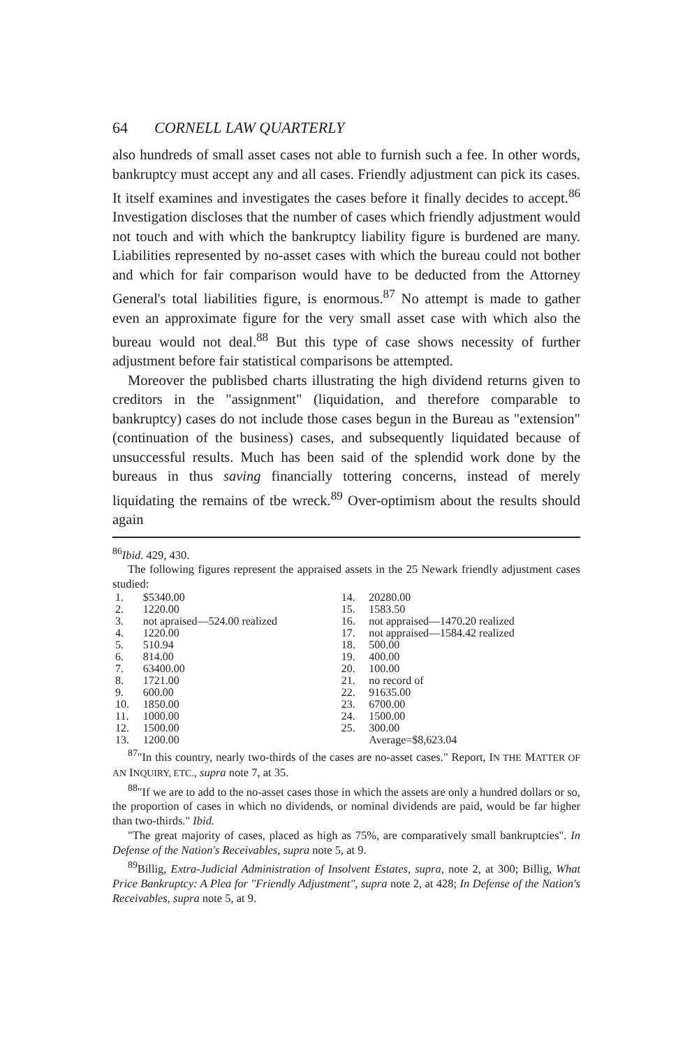64 CORNELL LAW QUARTERLY
also hundreds of small asset cases not able to furnish such a fee. In other words, bankruptcy must accept any and all cases. Friendly adjustment can pick its cases. It itself examines and investigates the cases before it finally decides to accept.<sup>86</sup> Investigation discloses that the number of cases which friendly adjustment would not touch and with which the bankruptcy liability figure is burdened are many. Liabilities represented by no-asset cases with which the bureau could not bother and which for fair comparison would have to be deducted from the Attorney General's total liabilities figure, is enormous.<sup>87</sup> No attempt is made to gather even an approximate figure for the very small asset case with which also the bureau would not deal.<sup>88</sup> But this type of case shows necessity of further adjustment before fair statistical comparisons be attempted.
Moreover the publisbed charts illustrating the high dividend returns given to creditors in the "assignment" (liquidation, and therefore comparable to bankruptcy) cases do not include those cases begun in the Bureau as "extension" (continuation of the business) cases, and subsequently liquidated because of unsuccessful results. Much has been said of the splendid work done by the bureaus in thus saving financially tottering concerns, instead of merely liquidating the remains of tbe wreck.<sup>89</sup> Over-optimism about the results should again
<sup>86</sup> Ibid. 429, 430.
The following figures represent the appraised assets in the 25 Newark friendly adjustment cases studied:
| 1. | $5340.00 | 14. | 20280.00 |
| 2. | 1220.00 | 15. | 1583.50 |
| 3. | not apraised—524.00 realized | 16. | not appraised—1470.20 realized |
| 4. | 1220.00 | 17. | not appraised—1584.42 realized |
| 5. | 510.94 | 18. | 500.00 |
| 6. | 814.00 | 19. | 400.00 |
| 7. | 63400.00 | 20. | 100.00 |
| 8. | 1721.00 | 21. | no record of |
| 9. | 600.00 | 22. | 91635.00 |
| 10. | 1850.00 | 23. | 6700.00 |
| 11. | 1000.00 | 24. | 1500.00 |
| 12. | 1500.00 | 25. | 300.00 |
| 13. | 1200.00 | | Average=$8,623.04 |
<sup>87</sup> "In this country, nearly two-thirds of the cases are no-asset cases." Report, IN THE MATTER OF AN INQUIRY, ETC., supra note 7, at 35.
<sup>88</sup> "If we are to add to the no-asset cases those in which the assets are only a hundred dollars or so, the proportion of cases in which no dividends, or nominal dividends are paid, would be far higher than two-thirds." Ibid.
"The great majority of cases, placed as high as 75%, are comparatively small bankruptcies". In Defense of the Nation's Receivables, supra note 5, at 9.
<sup>89</sup> Billig, Extra-Judicial Administration of Insolvent Estates, supra, note 2, at 300; Billig, What Price Bankruptcy: A Plea for "Friendly Adjustment", supra note 2, at 428; In Defense of the Nation's Receivables, supra note 5, at 9.